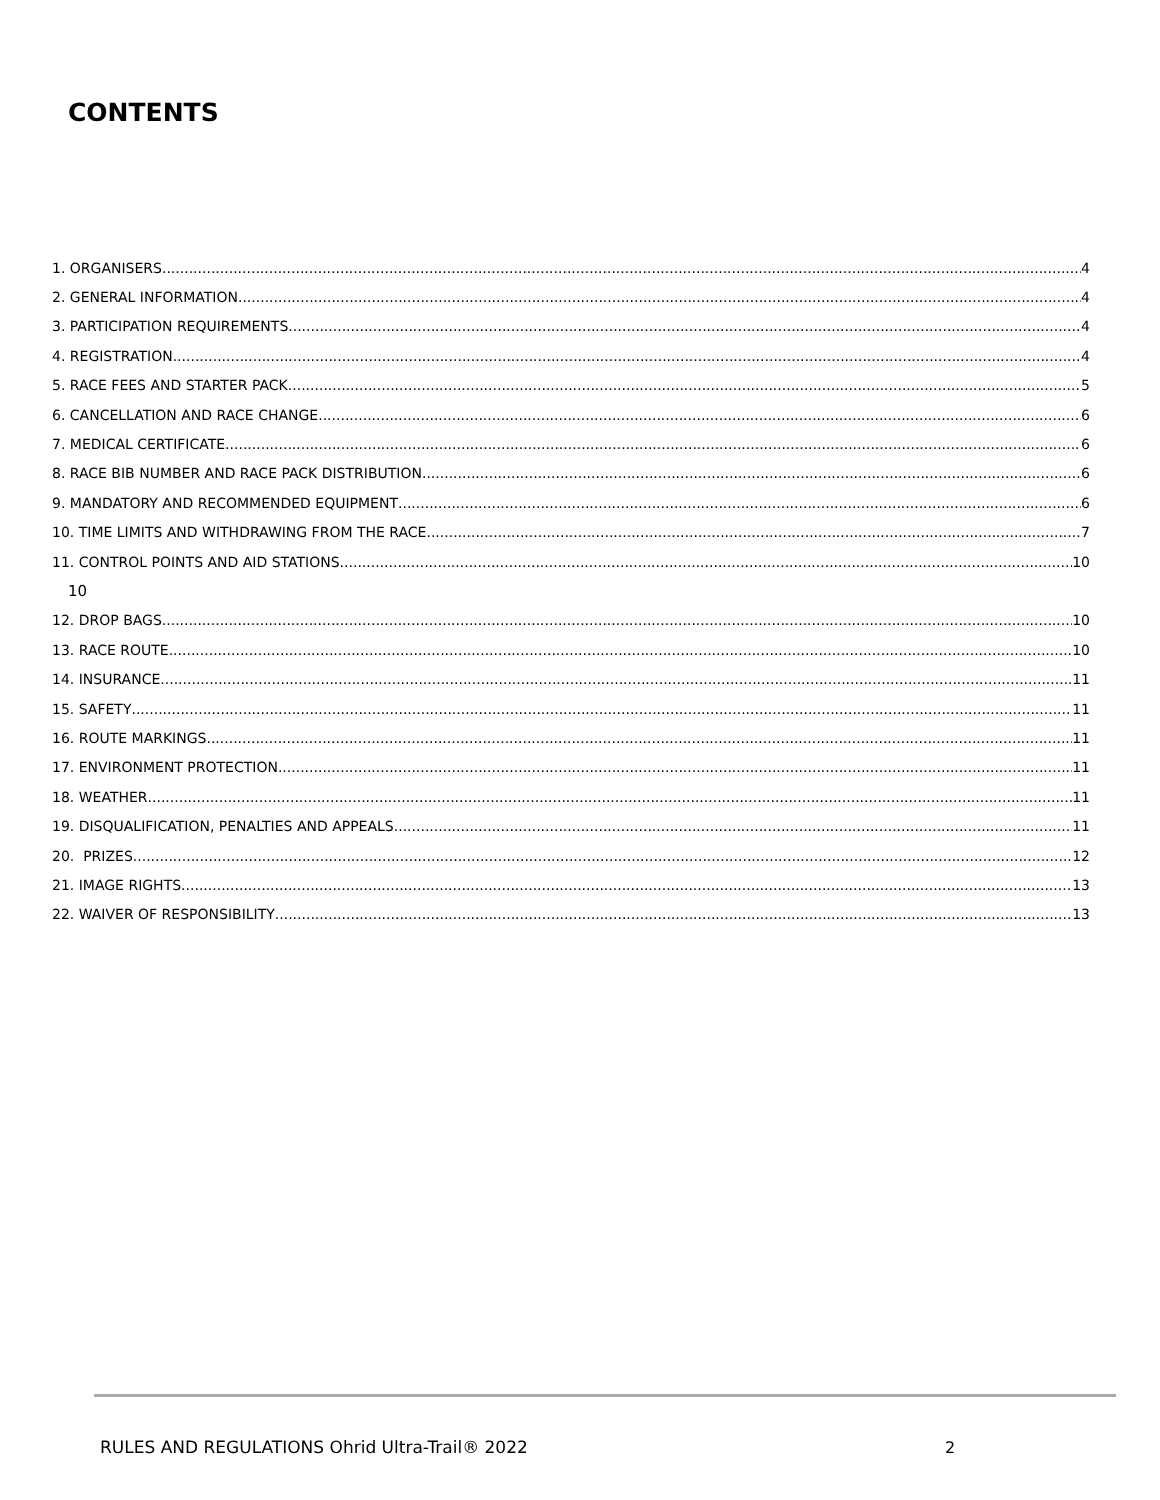CONTENTS
1. ORGANISERS 4
2. GENERAL INFORMATION 4
3. PARTICIPATION REQUIREMENTS 4
4. REGISTRATION 4
5. RACE FEES AND STARTER PACK 5
6. CANCELLATION AND RACE CHANGE 6
7. MEDICAL CERTIFICATE 6
8. RACE BIB NUMBER AND RACE PACK DISTRIBUTION 6
9. MANDATORY AND RECOMMENDED EQUIPMENT 6
10. TIME LIMITS AND WITHDRAWING FROM THE RACE 7
11. CONTROL POINTS AND AID STATIONS 10
10
12. DROP BAGS 10
13. RACE ROUTE 10
14. INSURANCE 11
15. SAFETY 11
16. ROUTE MARKINGS 11
17. ENVIRONMENT PROTECTION 11
18. WEATHER 11
19. DISQUALIFICATION, PENALTIES AND APPEALS 11
20. PRIZES 12
21. IMAGE RIGHTS 13
22. WAIVER OF RESPONSIBILITY 13
RULES AND REGULATIONS Ohrid Ultra-Trail® 2022
2